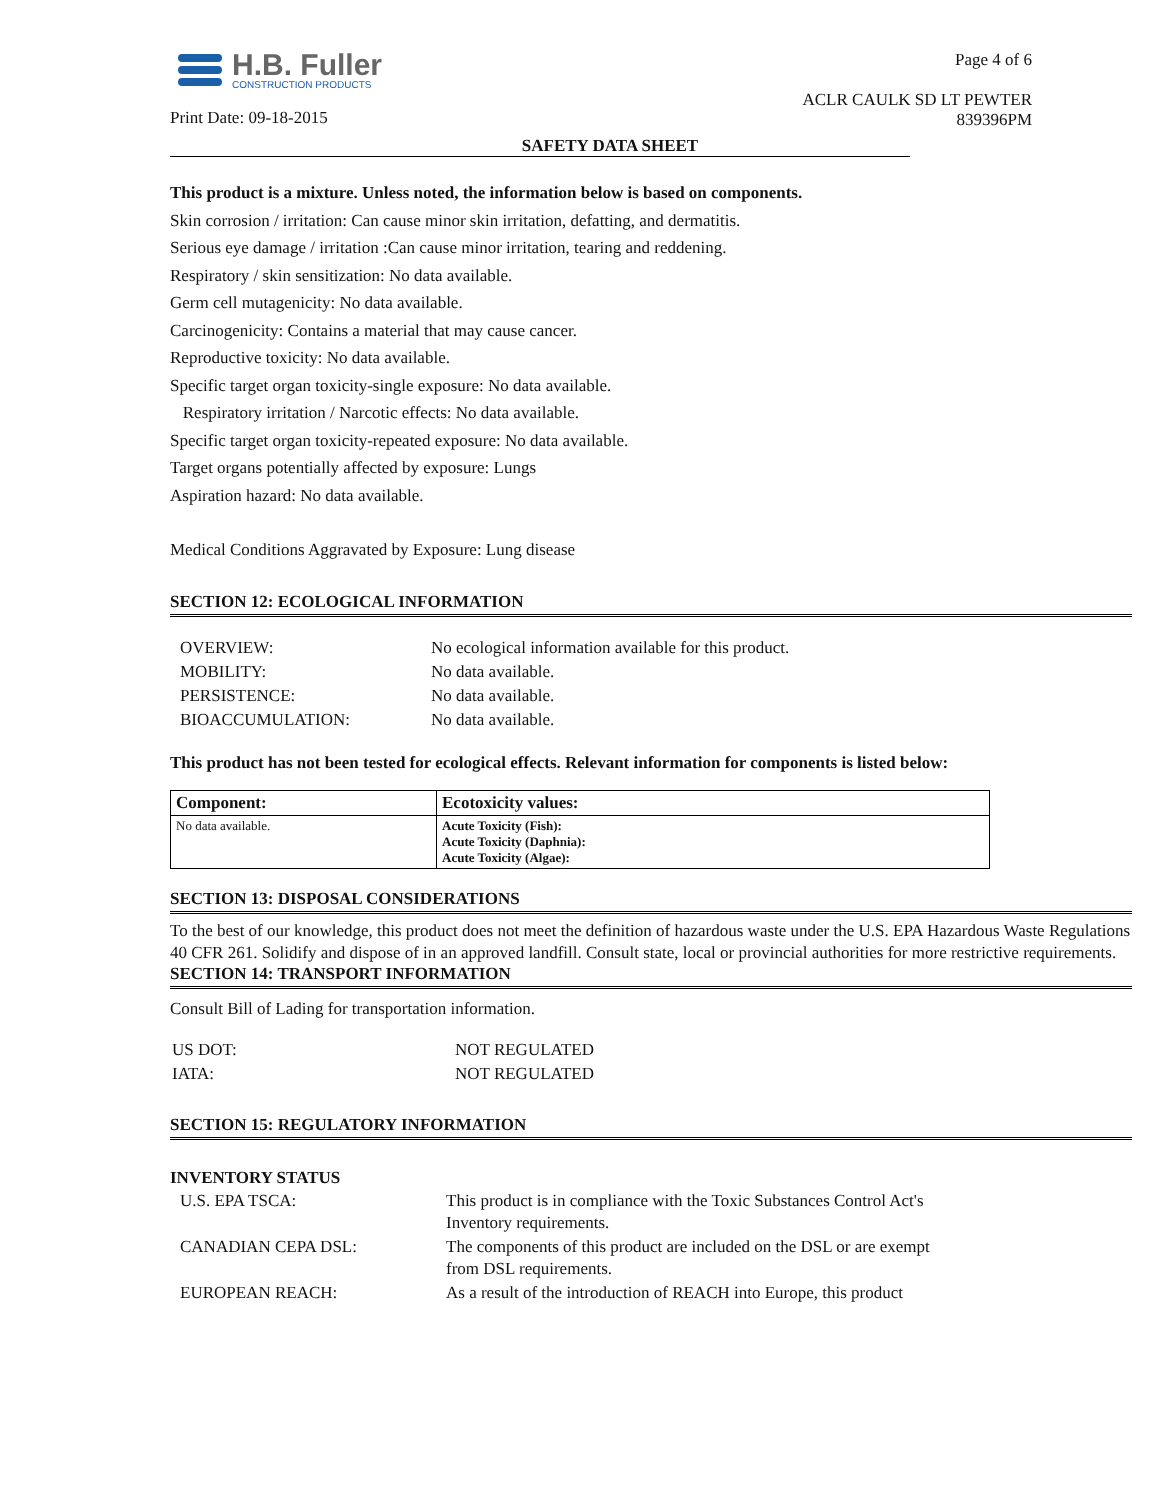H.B. Fuller
CONSTRUCTION PRODUCTS
Print Date: 09-18-2015
Page 4 of 6
ACLR CAULK SD LT PEWTER
839396PM
SAFETY DATA SHEET
This product is a mixture. Unless noted, the information below is based on components.
Skin corrosion / irritation: Can cause minor skin irritation, defatting, and dermatitis.
Serious eye damage / irritation :Can cause minor irritation, tearing and reddening.
Respiratory / skin sensitization: No data available.
Germ cell mutagenicity: No data available.
Carcinogenicity: Contains a material that may cause cancer.
Reproductive toxicity: No data available.
Specific target organ toxicity-single exposure: No data available.
Respiratory irritation / Narcotic effects: No data available.
Specific target organ toxicity-repeated exposure: No data available.
Target organs potentially affected by exposure: Lungs
Aspiration hazard: No data available.
Medical Conditions Aggravated by Exposure: Lung disease
SECTION 12: ECOLOGICAL INFORMATION
| OVERVIEW: | No ecological information available for this product. |
| MOBILITY: | No data available. |
| PERSISTENCE: | No data available. |
| BIOACCUMULATION: | No data available. |
This product has not been tested for ecological effects. Relevant information for components is listed below:
| Component: | Ecotoxicity values: |
| --- | --- |
| No data available. | Acute Toxicity (Fish): Acute Toxicity (Daphnia): Acute Toxicity (Algae): |
SECTION 13: DISPOSAL CONSIDERATIONS
To the best of our knowledge, this product does not meet the definition of hazardous waste under the U.S. EPA Hazardous Waste Regulations 40 CFR 261. Solidify and dispose of in an approved landfill. Consult state, local or provincial authorities for more restrictive requirements.
SECTION 14: TRANSPORT INFORMATION
Consult Bill of Lading for transportation information.
| US DOT: | NOT REGULATED |
| IATA: | NOT REGULATED |
SECTION 15: REGULATORY INFORMATION
INVENTORY STATUS
| U.S. EPA TSCA: | This product is in compliance with the Toxic Substances Control Act's Inventory requirements. |
| CANADIAN CEPA DSL: | The components of this product are included on the DSL or are exempt from DSL requirements. |
| EUROPEAN REACH: | As a result of the introduction of REACH into Europe, this product |